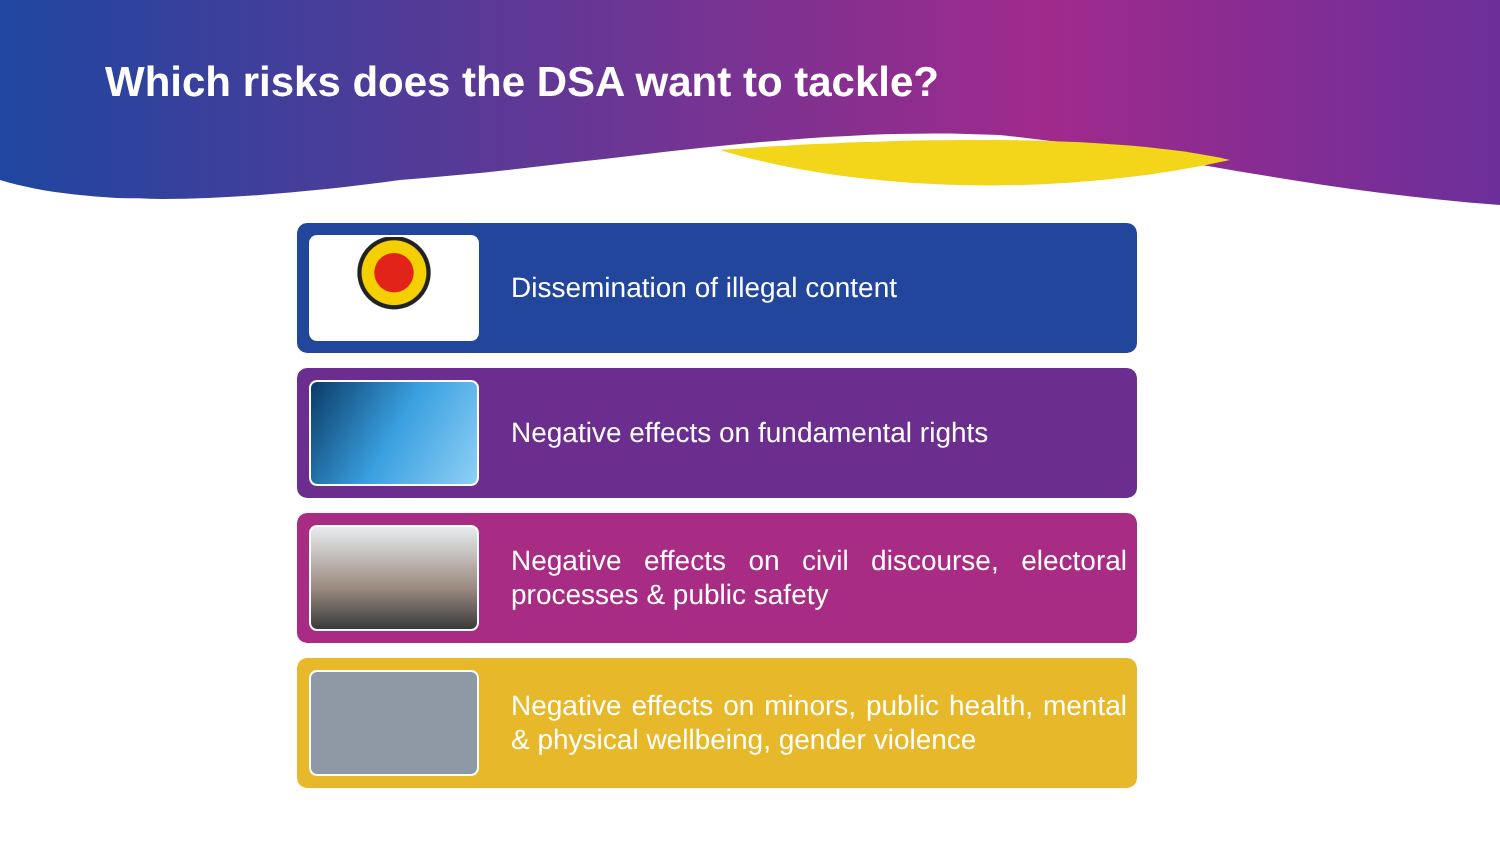Which risks does the DSA want to tackle?
Dissemination of illegal content
Negative effects on fundamental rights
Negative effects on civil discourse, electoral processes & public safety
Negative effects on minors, public health, mental & physical wellbeing, gender violence